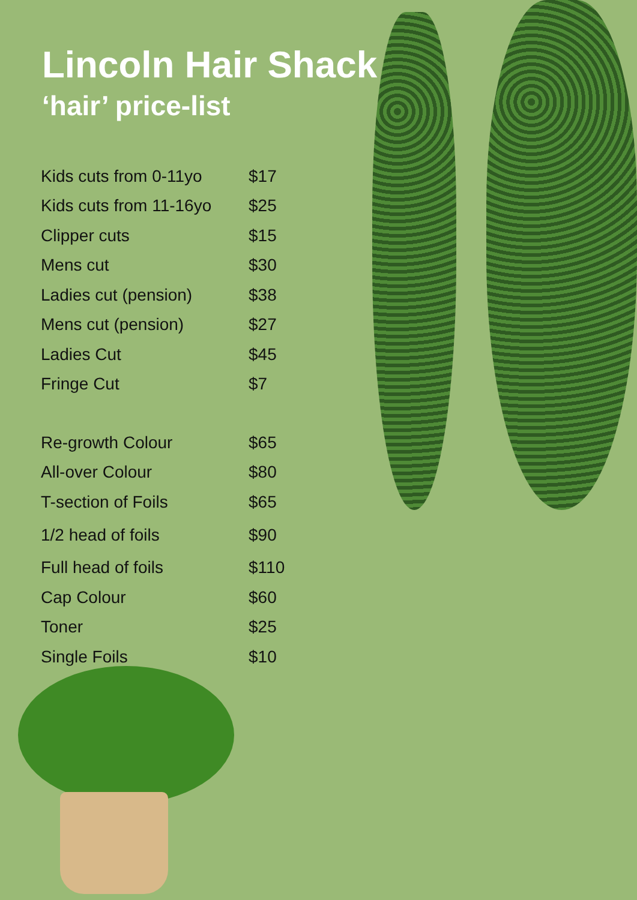Lincoln Hair Shack
‘hair’ price-list
| Kids cuts from 0-11yo | $17 |
| Kids cuts from 11-16yo | $25 |
| Clipper cuts | $15 |
| Mens cut | $30 |
| Ladies cut (pension) | $38 |
| Mens cut (pension) | $27 |
| Ladies Cut | $45 |
| Fringe Cut | $7 |
| Re-growth Colour | $65 |
| All-over Colour | $80 |
| T-section of Foils | $65 |
| 1/2 head of foils | $90 |
| Full head of foils | $110 |
| Cap Colour | $60 |
| Toner | $25 |
| Single Foils | $10 |